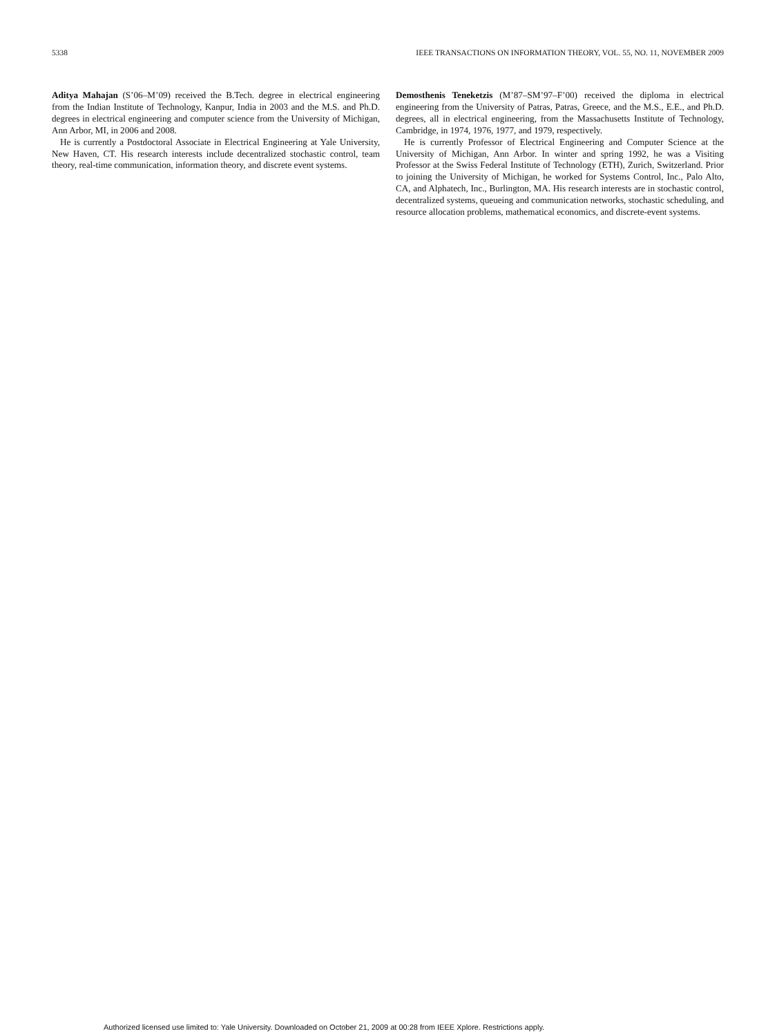5338 IEEE TRANSACTIONS ON INFORMATION THEORY, VOL. 55, NO. 11, NOVEMBER 2009
Aditya Mahajan (S’06–M’09) received the B.Tech. degree in electrical engineering from the Indian Institute of Technology, Kanpur, India in 2003 and the M.S. and Ph.D. degrees in electrical engineering and computer science from the University of Michigan, Ann Arbor, MI, in 2006 and 2008.
He is currently a Postdoctoral Associate in Electrical Engineering at Yale University, New Haven, CT. His research interests include decentralized stochastic control, team theory, real-time communication, information theory, and discrete event systems.
Demosthenis Teneketzis (M’87–SM’97–F’00) received the diploma in electrical engineering from the University of Patras, Patras, Greece, and the M.S., E.E., and Ph.D. degrees, all in electrical engineering, from the Massachusetts Institute of Technology, Cambridge, in 1974, 1976, 1977, and 1979, respectively.
He is currently Professor of Electrical Engineering and Computer Science at the University of Michigan, Ann Arbor. In winter and spring 1992, he was a Visiting Professor at the Swiss Federal Institute of Technology (ETH), Zurich, Switzerland. Prior to joining the University of Michigan, he worked for Systems Control, Inc., Palo Alto, CA, and Alphatech, Inc., Burlington, MA. His research interests are in stochastic control, decentralized systems, queueing and communication networks, stochastic scheduling, and resource allocation problems, mathematical economics, and discrete-event systems.
Authorized licensed use limited to: Yale University. Downloaded on October 21, 2009 at 00:28 from IEEE Xplore. Restrictions apply.